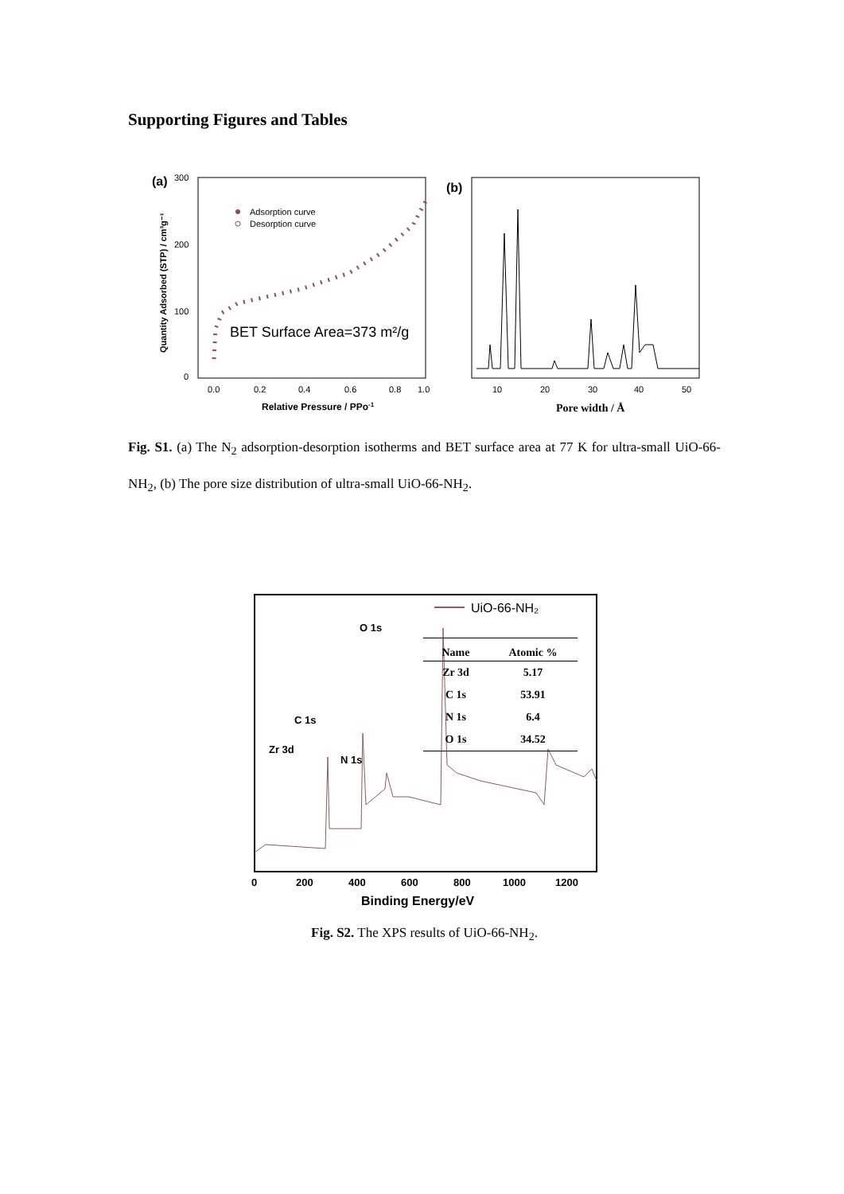Supporting Figures and Tables
(a)
300
200
100
0
0.0
0.2
0.4
0.6
0.8
1.0
Relative Pressure / PPo-1
Quantity Adsorbed (STP) / cm³g⁻¹
Adsorption curve
Desorption curve
BET Surface Area=373 m²/g
(b)
10
20
30
40
50
Pore width / Å
Fig. S1. (a) The N<sub>2</sub> adsorption-desorption isotherms and BET surface area at 77 K for ultra-small UiO-66-NH<sub>2</sub>, (b) The pore size distribution of ultra-small UiO-66-NH<sub>2</sub>.
O 1s
C 1s
Zr 3d
N 1s
0
200
400
600
800
1000
1200
Binding Energy/eV
UiO-66-NH₂
| Name | Atomic % |
| --- | --- |
| Zr 3d | 5.17 |
| C 1s | 53.91 |
| N 1s | 6.4 |
| O 1s | 34.52 |
Fig. S2. The XPS results of UiO-66-NH<sub>2</sub>.